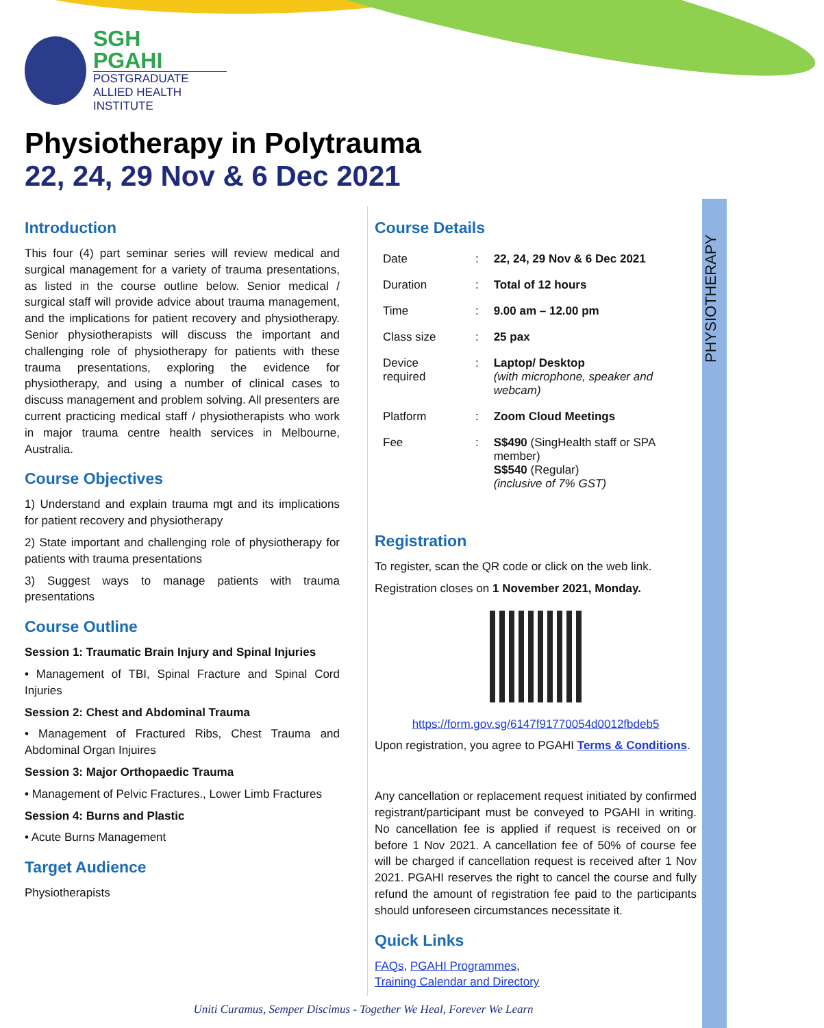PHYSIOTHERAPY
SGH
PGAHI
POSTGRADUATE
ALLIED HEALTH INSTITUTE
Physiotherapy in Polytrauma
22, 24, 29 Nov & 6 Dec 2021
Introduction
This four (4) part seminar series will review medical and surgical management for a variety of trauma presentations, as listed in the course outline below. Senior medical / surgical staff will provide advice about trauma management, and the implications for patient recovery and physiotherapy. Senior physiotherapists will discuss the important and challenging role of physiotherapy for patients with these trauma presentations, exploring the evidence for physiotherapy, and using a number of clinical cases to discuss management and problem solving. All presenters are current practicing medical staff / physiotherapists who work in major trauma centre health services in Melbourne, Australia.
Course Objectives
1) Understand and explain trauma mgt and its implications for patient recovery and physiotherapy
2) State important and challenging role of physiotherapy for patients with trauma presentations
3) Suggest ways to manage patients with trauma presentations
Course Outline
Session 1: Traumatic Brain Injury and Spinal Injuries
• Management of TBI, Spinal Fracture and Spinal Cord Injuries
Session 2: Chest and Abdominal Trauma
• Management of Fractured Ribs, Chest Trauma and Abdominal Organ Injuires
Session 3: Major Orthopaedic Trauma
• Management of Pelvic Fractures., Lower Limb Fractures
Session 4: Burns and Plastic
• Acute Burns Management
Target Audience
Physiotherapists
Course Details
| Date | : | 22, 24, 29 Nov & 6 Dec 2021 |
| Duration | : | Total of 12 hours |
| Time | : | 9.00 am – 12.00 pm |
| Class size | : | 25 pax |
| Device required | : | Laptop/ Desktop (with microphone, speaker and webcam) |
| Platform | : | Zoom Cloud Meetings |
| Fee | : | S$490 (SingHealth staff or SPA member) S$540 (Regular) (inclusive of 7% GST) |
Registration
To register, scan the QR code or click on the web link.
Registration closes on 1 November 2021, Monday.
https://form.gov.sg/6147f91770054d0012fbdeb5
Upon registration, you agree to PGAHI Terms & Conditions.
Any cancellation or replacement request initiated by confirmed registrant/participant must be conveyed to PGAHI in writing. No cancellation fee is applied if request is received on or before 1 Nov 2021. A cancellation fee of 50% of course fee will be charged if cancellation request is received after 1 Nov 2021. PGAHI reserves the right to cancel the course and fully refund the amount of registration fee paid to the participants should unforeseen circumstances necessitate it.
Quick Links
FAQs, PGAHI Programmes,
Training Calendar and Directory
Uniti Curamus, Semper Discimus - Together We Heal, Forever We Learn